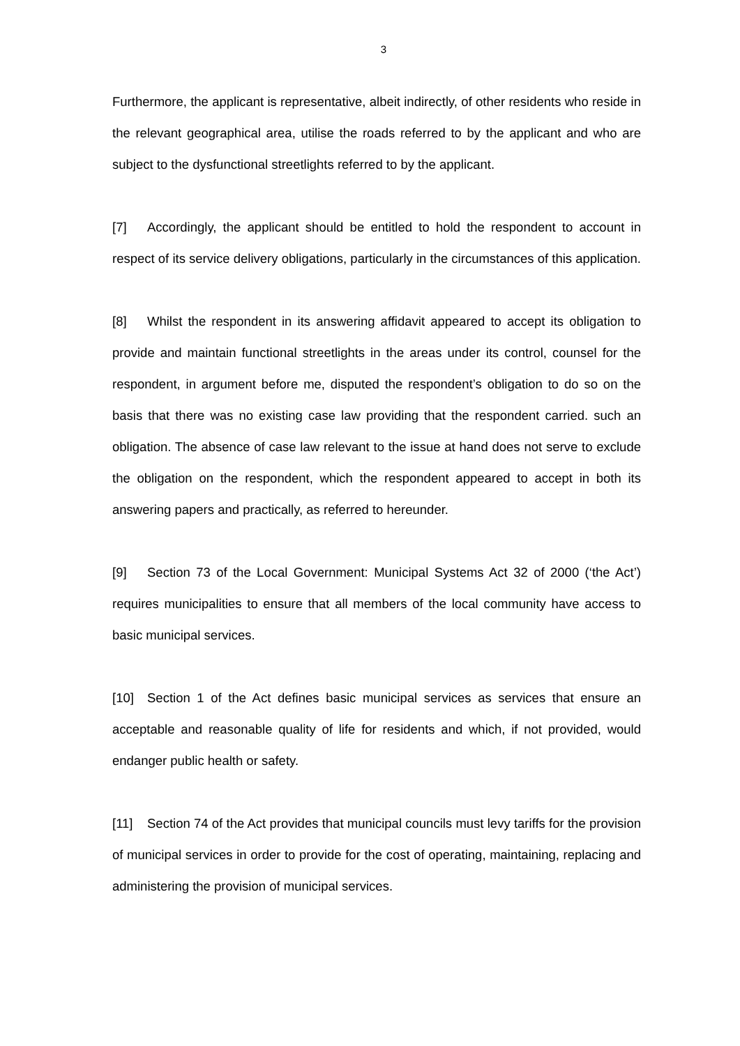3
Furthermore, the applicant is representative, albeit indirectly, of other residents who reside in the relevant geographical area, utilise the roads referred to by the applicant and who are subject to the dysfunctional streetlights referred to by the applicant.
[7] Accordingly, the applicant should be entitled to hold the respondent to account in respect of its service delivery obligations, particularly in the circumstances of this application.
[8] Whilst the respondent in its answering affidavit appeared to accept its obligation to provide and maintain functional streetlights in the areas under its control, counsel for the respondent, in argument before me, disputed the respondent’s obligation to do so on the basis that there was no existing case law providing that the respondent carried. such an obligation. The absence of case law relevant to the issue at hand does not serve to exclude the obligation on the respondent, which the respondent appeared to accept in both its answering papers and practically, as referred to hereunder.
[9] Section 73 of the Local Government: Municipal Systems Act 32 of 2000 (‘the Act’) requires municipalities to ensure that all members of the local community have access to basic municipal services.
[10] Section 1 of the Act defines basic municipal services as services that ensure an acceptable and reasonable quality of life for residents and which, if not provided, would endanger public health or safety.
[11] Section 74 of the Act provides that municipal councils must levy tariffs for the provision of municipal services in order to provide for the cost of operating, maintaining, replacing and administering the provision of municipal services.